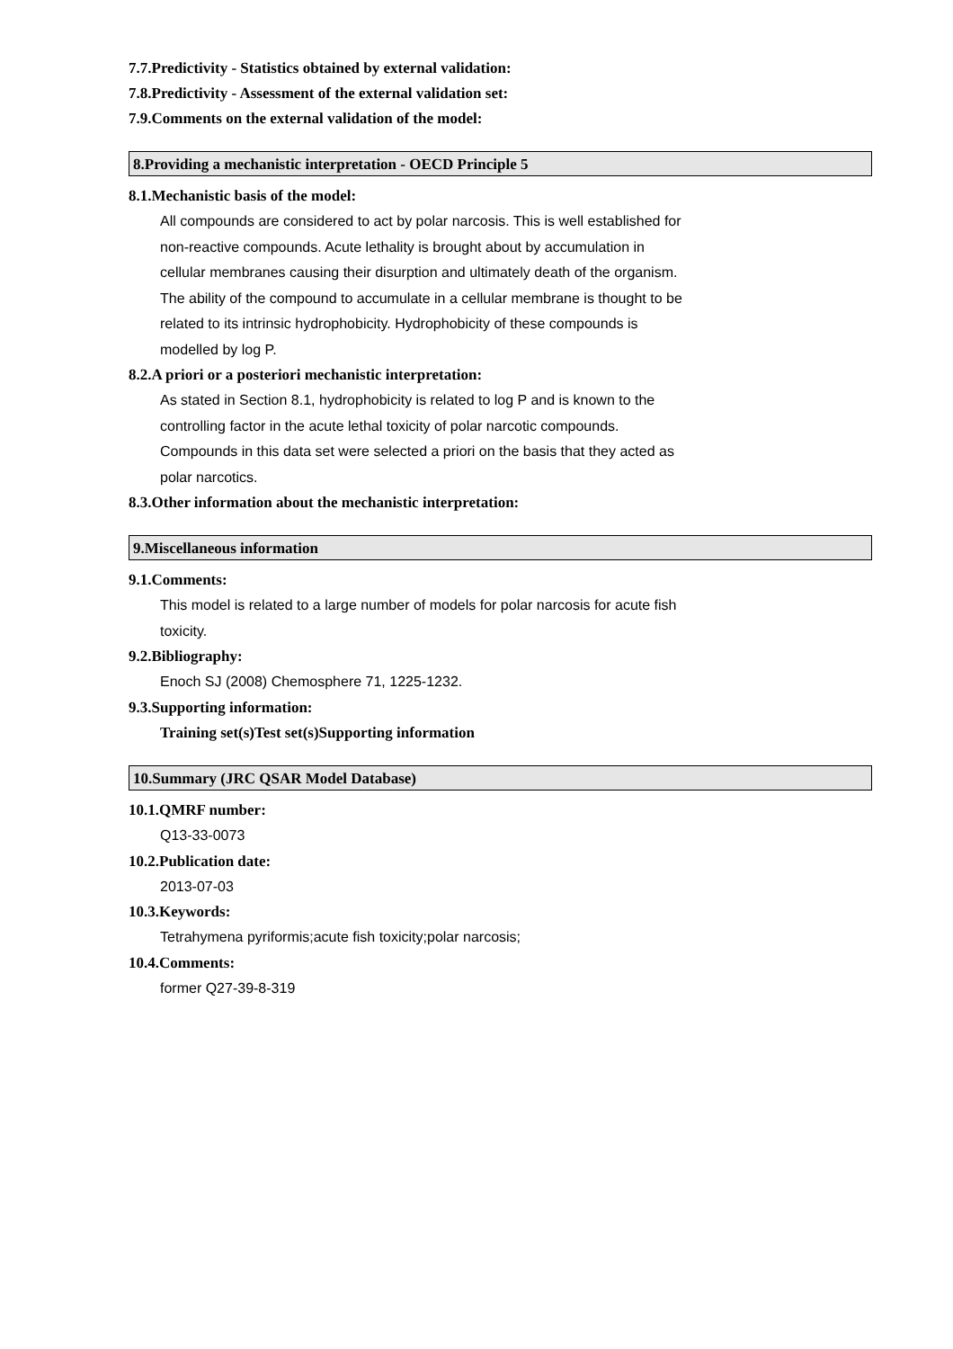7.7.Predictivity - Statistics obtained by external validation:
7.8.Predictivity - Assessment of the external validation set:
7.9.Comments on the external validation of the model:
8.Providing a mechanistic interpretation - OECD Principle 5
8.1.Mechanistic basis of the model:
All compounds are considered to act by polar narcosis. This is well established for non-reactive compounds. Acute lethality is brought about by accumulation in cellular membranes causing their disurption and ultimately death of the organism. The ability of the compound to accumulate in a cellular membrane is thought to be related to its intrinsic hydrophobicity. Hydrophobicity of these compounds is modelled by log P.
8.2.A priori or a posteriori mechanistic interpretation:
As stated in Section 8.1, hydrophobicity is related to log P and is known to the controlling factor in the acute lethal toxicity of polar narcotic compounds. Compounds in this data set were selected a priori on the basis that they acted as polar narcotics.
8.3.Other information about the mechanistic interpretation:
9.Miscellaneous information
9.1.Comments:
This model is related to a large number of models for polar narcosis for acute fish toxicity.
9.2.Bibliography:
Enoch SJ (2008) Chemosphere 71, 1225-1232.
9.3.Supporting information:
Training set(s)Test set(s)Supporting information
10.Summary (JRC QSAR Model Database)
10.1.QMRF number:
Q13-33-0073
10.2.Publication date:
2013-07-03
10.3.Keywords:
Tetrahymena pyriformis;acute fish toxicity;polar narcosis;
10.4.Comments:
former Q27-39-8-319